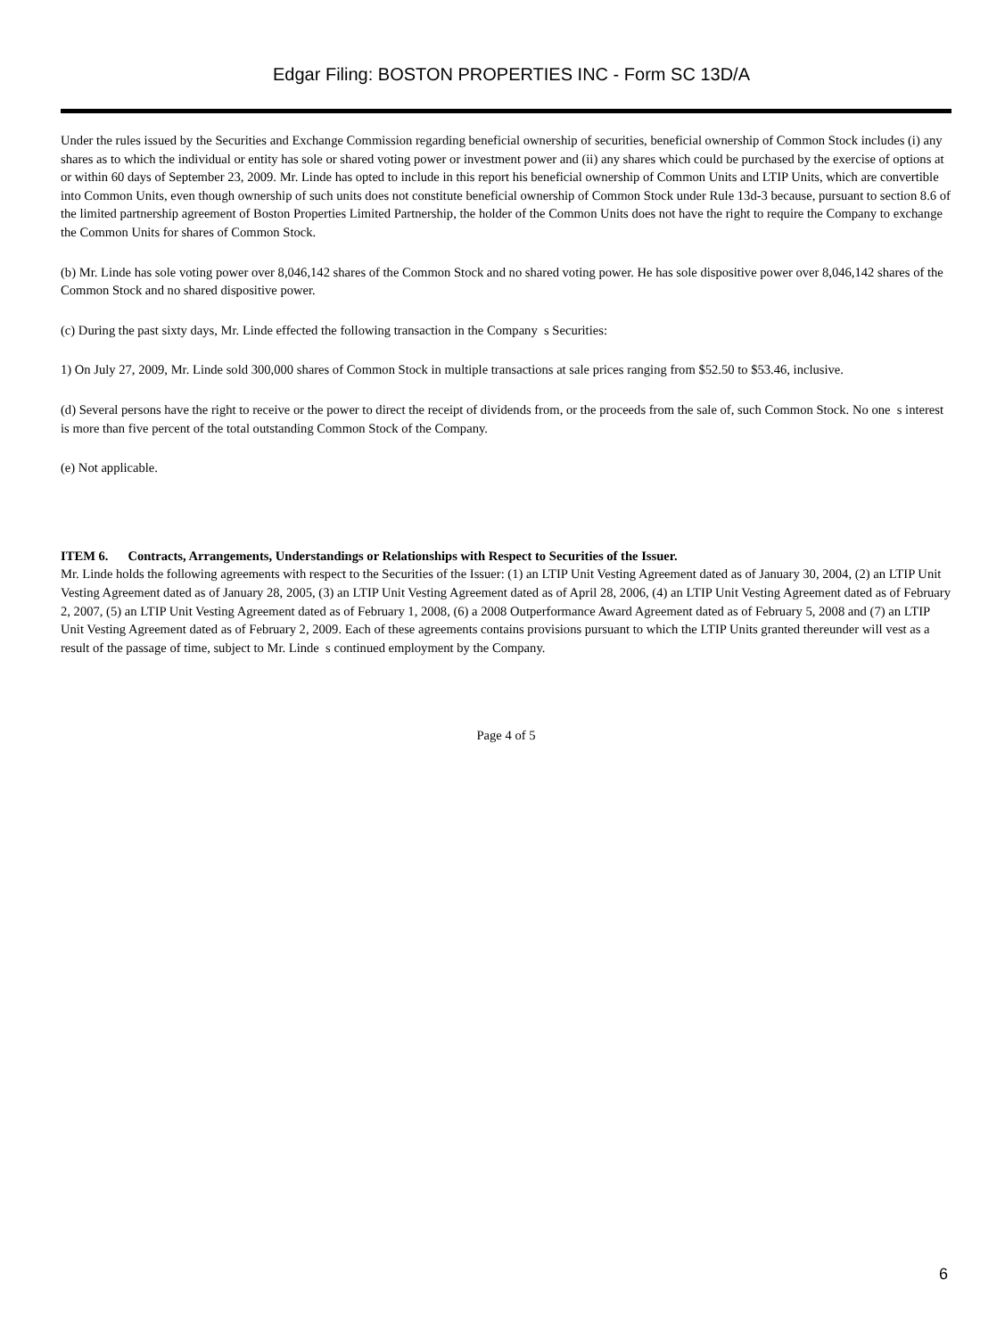Edgar Filing: BOSTON PROPERTIES INC - Form SC 13D/A
Under the rules issued by the Securities and Exchange Commission regarding beneficial ownership of securities, beneficial ownership of Common Stock includes (i) any shares as to which the individual or entity has sole or shared voting power or investment power and (ii) any shares which could be purchased by the exercise of options at or within 60 days of September 23, 2009. Mr. Linde has opted to include in this report his beneficial ownership of Common Units and LTIP Units, which are convertible into Common Units, even though ownership of such units does not constitute beneficial ownership of Common Stock under Rule 13d-3 because, pursuant to section 8.6 of the limited partnership agreement of Boston Properties Limited Partnership, the holder of the Common Units does not have the right to require the Company to exchange the Common Units for shares of Common Stock.
(b) Mr. Linde has sole voting power over 8,046,142 shares of the Common Stock and no shared voting power. He has sole dispositive power over 8,046,142 shares of the Common Stock and no shared dispositive power.
(c) During the past sixty days, Mr. Linde effected the following transaction in the Company s Securities:
1) On July 27, 2009, Mr. Linde sold 300,000 shares of Common Stock in multiple transactions at sale prices ranging from $52.50 to $53.46, inclusive.
(d) Several persons have the right to receive or the power to direct the receipt of dividends from, or the proceeds from the sale of, such Common Stock. No one s interest is more than five percent of the total outstanding Common Stock of the Company.
(e) Not applicable.
ITEM 6. Contracts, Arrangements, Understandings or Relationships with Respect to Securities of the Issuer.
Mr. Linde holds the following agreements with respect to the Securities of the Issuer: (1) an LTIP Unit Vesting Agreement dated as of January 30, 2004, (2) an LTIP Unit Vesting Agreement dated as of January 28, 2005, (3) an LTIP Unit Vesting Agreement dated as of April 28, 2006, (4) an LTIP Unit Vesting Agreement dated as of February 2, 2007, (5) an LTIP Unit Vesting Agreement dated as of February 1, 2008, (6) a 2008 Outperformance Award Agreement dated as of February 5, 2008 and (7) an LTIP Unit Vesting Agreement dated as of February 2, 2009. Each of these agreements contains provisions pursuant to which the LTIP Units granted thereunder will vest as a result of the passage of time, subject to Mr. Linde s continued employment by the Company.
Page 4 of 5
6